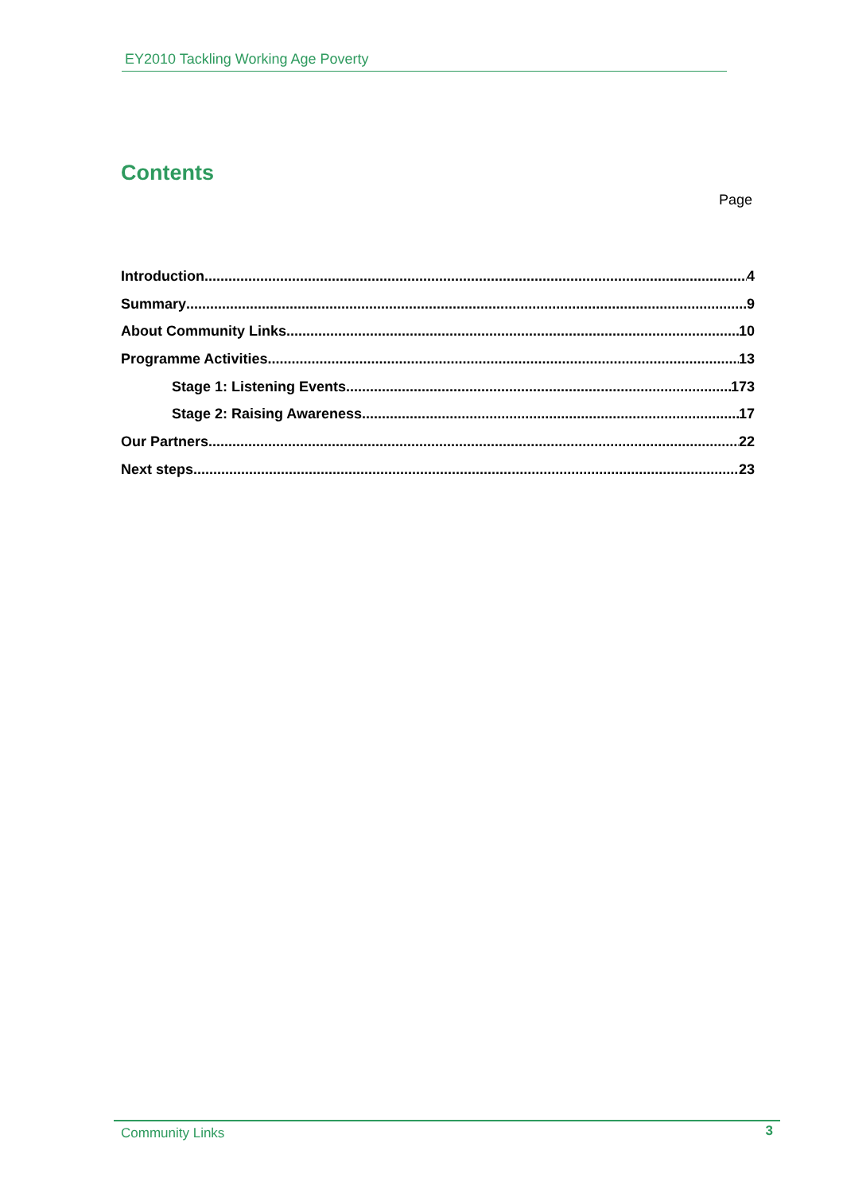EY2010 Tackling Working Age Poverty
Contents
Page
Introduction 4
Summary 9
About Community Links 10
Programme Activities 13
Stage 1: Listening Events 173
Stage 2: Raising Awareness 17
Our Partners 22
Next steps 23
Community Links 3